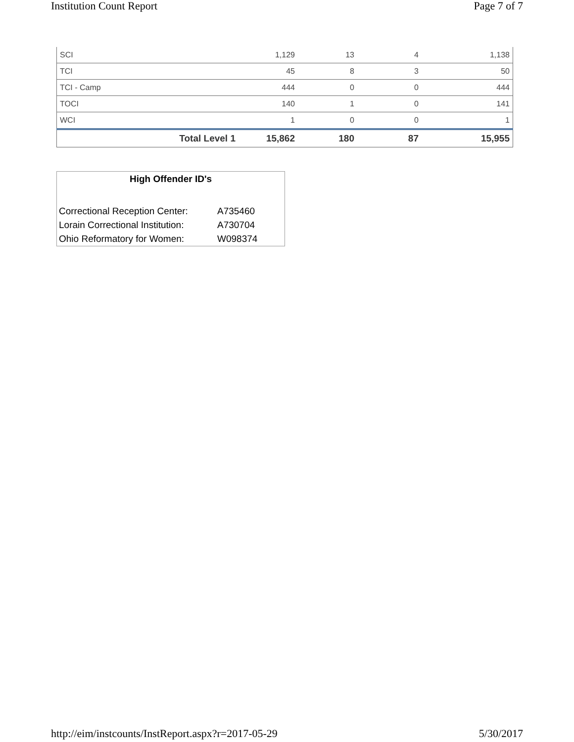Institution Count Report Page 7 of 7
| SCI | 1,129 | 13 | 4 | 1,138 |
| TCI | 45 | 8 | 3 | 50 |
| TCI - Camp | 444 | 0 | 0 | 444 |
| TOCI | 140 | 1 | 0 | 141 |
| WCI | 1 | 0 | 0 | 1 |
| Total Level 1 | 15,862 | 180 | 87 | 15,955 |
High Offender ID's
| Correctional Reception Center: | A735460 |
| Lorain Correctional Institution: | A730704 |
| Ohio Reformatory for Women: | W098374 |
http://eim/instcounts/InstReport.aspx?r=2017-05-29 5/30/2017